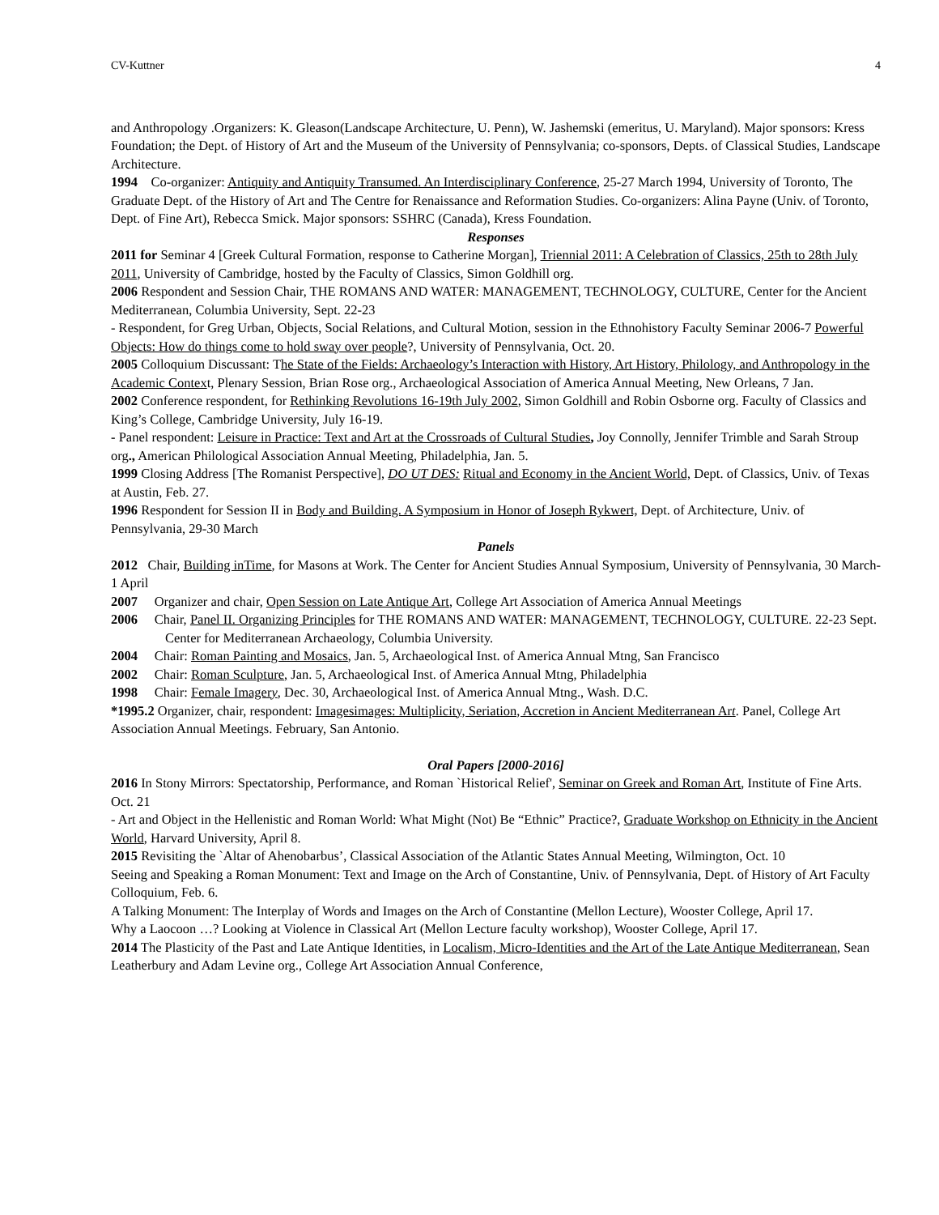CV-Kuttner 4
and Anthropology .Organizers: K. Gleason(Landscape Architecture, U. Penn), W. Jashemski (emeritus, U. Maryland). Major sponsors: Kress Foundation; the Dept. of History of Art and the Museum of the University of Pennsylvania; co-sponsors, Depts. of Classical Studies, Landscape Architecture.
1994 Co-organizer: Antiquity and Antiquity Transumed. An Interdisciplinary Conference, 25-27 March 1994, University of Toronto, The Graduate Dept. of the History of Art and The Centre for Renaissance and Reformation Studies. Co-organizers: Alina Payne (Univ. of Toronto, Dept. of Fine Art), Rebecca Smick. Major sponsors: SSHRC (Canada), Kress Foundation.
Responses
2011 for Seminar 4 [Greek Cultural Formation, response to Catherine Morgan], Triennial 2011: A Celebration of Classics, 25th to 28th July 2011, University of Cambridge, hosted by the Faculty of Classics, Simon Goldhill org.
2006 Respondent and Session Chair, THE ROMANS AND WATER: MANAGEMENT, TECHNOLOGY, CULTURE, Center for the Ancient Mediterranean, Columbia University, Sept. 22-23
- Respondent, for Greg Urban, Objects, Social Relations, and Cultural Motion, session in the Ethnohistory Faculty Seminar 2006-7 Powerful Objects: How do things come to hold sway over people?, University of Pennsylvania, Oct. 20.
2005 Colloquium Discussant: The State of the Fields: Archaeology’s Interaction with History, Art History, Philology, and Anthropology in the Academic Context, Plenary Session, Brian Rose org., Archaeological Association of America Annual Meeting, New Orleans, 7 Jan.
2002 Conference respondent, for Rethinking Revolutions 16-19th July 2002, Simon Goldhill and Robin Osborne org. Faculty of Classics and King’s College, Cambridge University, July 16-19.
- Panel respondent: Leisure in Practice: Text and Art at the Crossroads of Cultural Studies, Joy Connolly, Jennifer Trimble and Sarah Stroup org., American Philological Association Annual Meeting, Philadelphia, Jan. 5.
1999 Closing Address [The Romanist Perspective], DO UT DES: Ritual and Economy in the Ancient World, Dept. of Classics, Univ. of Texas at Austin, Feb. 27.
1996 Respondent for Session II in Body and Building. A Symposium in Honor of Joseph Rykwert, Dept. of Architecture, Univ. of Pennsylvania, 29-30 March
Panels
2012 Chair, Building inTime, for Masons at Work. The Center for Ancient Studies Annual Symposium, University of Pennsylvania, 30 March- 1 April
2007 Organizer and chair, Open Session on Late Antique Art, College Art Association of America Annual Meetings
2006 Chair, Panel II. Organizing Principles for THE ROMANS AND WATER: MANAGEMENT, TECHNOLOGY, CULTURE. 22-23 Sept. Center for Mediterranean Archaeology, Columbia University.
2004 Chair: Roman Painting and Mosaics, Jan. 5, Archaeological Inst. of America Annual Mtng, San Francisco
2002 Chair: Roman Sculpture, Jan. 5, Archaeological Inst. of America Annual Mtng, Philadelphia
1998 Chair: Female Imagery, Dec. 30, Archaeological Inst. of America Annual Mtng., Wash. D.C.
*1995.2 Organizer, chair, respondent: Imagesimages: Multiplicity, Seriation, Accretion in Ancient Mediterranean Art. Panel, College Art Association Annual Meetings. February, San Antonio.
Oral Papers [2000-2016]
2016 In Stony Mirrors: Spectatorship, Performance, and Roman `Historical Relief', Seminar on Greek and Roman Art, Institute of Fine Arts. Oct. 21
- Art and Object in the Hellenistic and Roman World: What Might (Not) Be “Ethnic” Practice?, Graduate Workshop on Ethnicity in the Ancient World, Harvard University, April 8.
2015 Revisiting the `Altar of Ahenobarbus’, Classical Association of the Atlantic States Annual Meeting, Wilmington, Oct. 10
Seeing and Speaking a Roman Monument: Text and Image on the Arch of Constantine, Univ. of Pennsylvania, Dept. of History of Art Faculty Colloquium, Feb. 6.
A Talking Monument: The Interplay of Words and Images on the Arch of Constantine (Mellon Lecture), Wooster College, April 17.
Why a Laocoon …? Looking at Violence in Classical Art (Mellon Lecture faculty workshop), Wooster College, April 17.
2014 The Plasticity of the Past and Late Antique Identities, in Localism, Micro-Identities and the Art of the Late Antique Mediterranean, Sean Leatherbury and Adam Levine org., College Art Association Annual Conference,